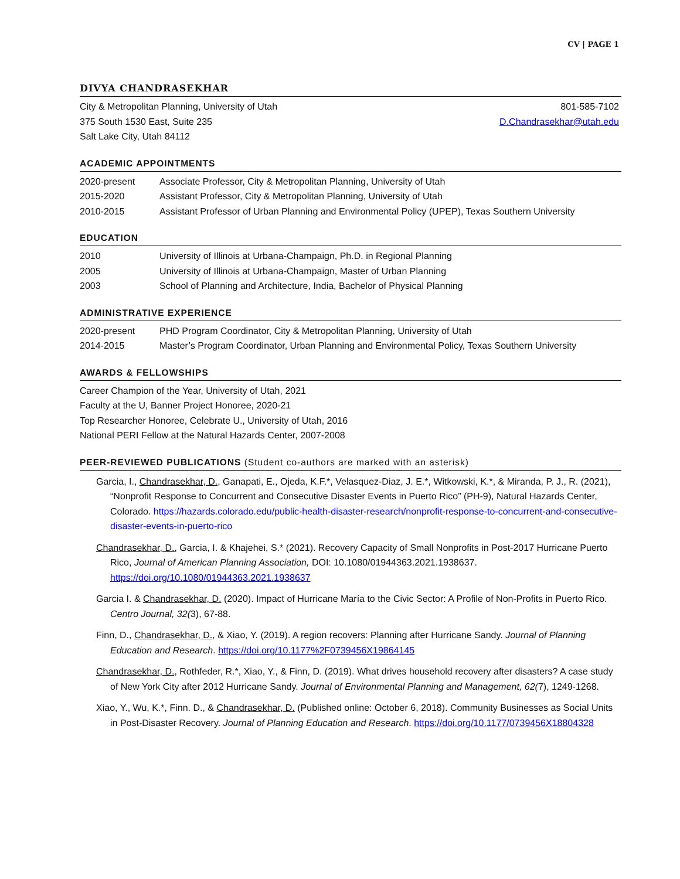CV | PAGE 1
DIVYA CHANDRASEKHAR
City & Metropolitan Planning, University of Utah
375 South 1530 East, Suite 235
Salt Lake City, Utah 84112
801-585-7102
D.Chandrasekhar@utah.edu
ACADEMIC APPOINTMENTS
| 2020-present | Associate Professor, City & Metropolitan Planning, University of Utah |
| 2015-2020 | Assistant Professor, City & Metropolitan Planning, University of Utah |
| 2010-2015 | Assistant Professor of Urban Planning and Environmental Policy (UPEP), Texas Southern University |
EDUCATION
| 2010 | University of Illinois at Urbana-Champaign, Ph.D. in Regional Planning |
| 2005 | University of Illinois at Urbana-Champaign, Master of Urban Planning |
| 2003 | School of Planning and Architecture, India, Bachelor of Physical Planning |
ADMINISTRATIVE EXPERIENCE
| 2020-present | PHD Program Coordinator, City & Metropolitan Planning, University of Utah |
| 2014-2015 | Master’s Program Coordinator, Urban Planning and Environmental Policy, Texas Southern University |
AWARDS & FELLOWSHIPS
Career Champion of the Year, University of Utah, 2021
Faculty at the U, Banner Project Honoree, 2020-21
Top Researcher Honoree, Celebrate U., University of Utah, 2016
National PERI Fellow at the Natural Hazards Center, 2007-2008
PEER-REVIEWED PUBLICATIONS (Student co-authors are marked with an asterisk)
Garcia, I., Chandrasekhar, D., Ganapati, E., Ojeda, K.F.*, Velasquez-Diaz, J. E.*, Witkowski, K.*, & Miranda, P. J., R. (2021), “Nonprofit Response to Concurrent and Consecutive Disaster Events in Puerto Rico” (PH-9), Natural Hazards Center, Colorado. https://hazards.colorado.edu/public-health-disaster-research/nonprofit-response-to-concurrent-and-consecutive-disaster-events-in-puerto-rico
Chandrasekhar, D., Garcia, I. & Khajehei, S.* (2021). Recovery Capacity of Small Nonprofits in Post-2017 Hurricane Puerto Rico, Journal of American Planning Association, DOI: 10.1080/01944363.2021.1938637. https://doi.org/10.1080/01944363.2021.1938637
Garcia I. & Chandrasekhar, D. (2020). Impact of Hurricane María to the Civic Sector: A Profile of Non-Profits in Puerto Rico. Centro Journal, 32(3), 67-88.
Finn, D., Chandrasekhar, D., & Xiao, Y. (2019). A region recovers: Planning after Hurricane Sandy. Journal of Planning Education and Research. https://doi.org/10.1177%2F0739456X19864145
Chandrasekhar, D., Rothfeder, R.*, Xiao, Y., & Finn, D. (2019). What drives household recovery after disasters? A case study of New York City after 2012 Hurricane Sandy. Journal of Environmental Planning and Management, 62(7), 1249-1268.
Xiao, Y., Wu, K.*, Finn. D., & Chandrasekhar, D. (Published online: October 6, 2018). Community Businesses as Social Units in Post-Disaster Recovery. Journal of Planning Education and Research. https://doi.org/10.1177/0739456X18804328